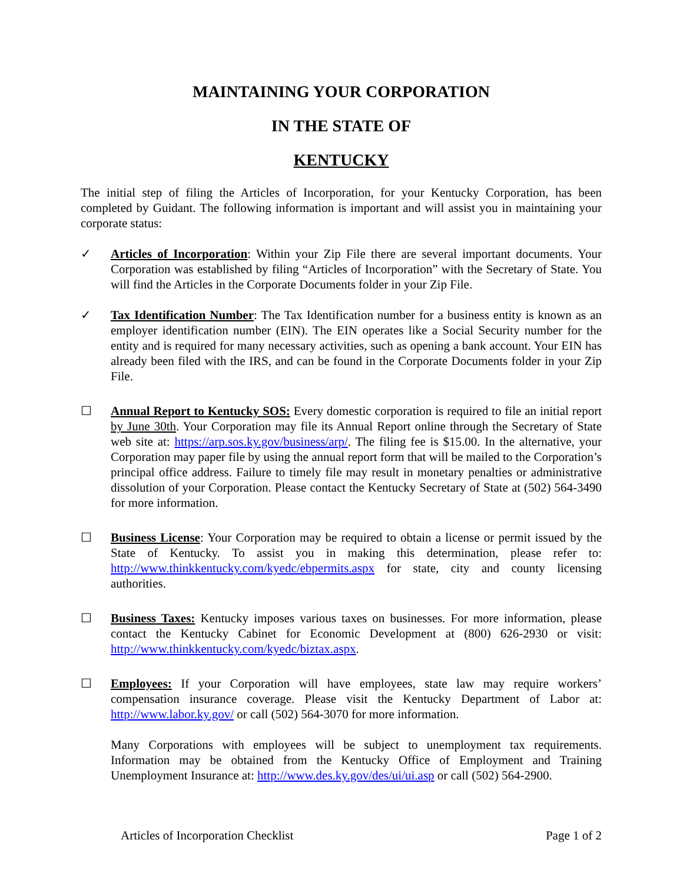MAINTAINING YOUR CORPORATION
IN THE STATE OF
KENTUCKY
The initial step of filing the Articles of Incorporation, for your Kentucky Corporation, has been completed by Guidant. The following information is important and will assist you in maintaining your corporate status:
✓ Articles of Incorporation: Within your Zip File there are several important documents. Your Corporation was established by filing “Articles of Incorporation” with the Secretary of State. You will find the Articles in the Corporate Documents folder in your Zip File.
✓ Tax Identification Number: The Tax Identification number for a business entity is known as an employer identification number (EIN). The EIN operates like a Social Security number for the entity and is required for many necessary activities, such as opening a bank account. Your EIN has already been filed with the IRS, and can be found in the Corporate Documents folder in your Zip File.
☐ Annual Report to Kentucky SOS: Every domestic corporation is required to file an initial report by June 30th. Your Corporation may file its Annual Report online through the Secretary of State web site at: https://arp.sos.ky.gov/business/arp/. The filing fee is $15.00. In the alternative, your Corporation may paper file by using the annual report form that will be mailed to the Corporation’s principal office address. Failure to timely file may result in monetary penalties or administrative dissolution of your Corporation. Please contact the Kentucky Secretary of State at (502) 564-3490 for more information.
☐ Business License: Your Corporation may be required to obtain a license or permit issued by the State of Kentucky. To assist you in making this determination, please refer to: http://www.thinkkentucky.com/kyedc/ebpermits.aspx for state, city and county licensing authorities.
☐ Business Taxes: Kentucky imposes various taxes on businesses. For more information, please contact the Kentucky Cabinet for Economic Development at (800) 626-2930 or visit: http://www.thinkkentucky.com/kyedc/biztax.aspx.
☐ Employees: If your Corporation will have employees, state law may require workers’ compensation insurance coverage. Please visit the Kentucky Department of Labor at: http://www.labor.ky.gov/ or call (502) 564-3070 for more information.
Many Corporations with employees will be subject to unemployment tax requirements. Information may be obtained from the Kentucky Office of Employment and Training Unemployment Insurance at: http://www.des.ky.gov/des/ui/ui.asp or call (502) 564-2900.
Articles of Incorporation Checklist Page 1 of 2